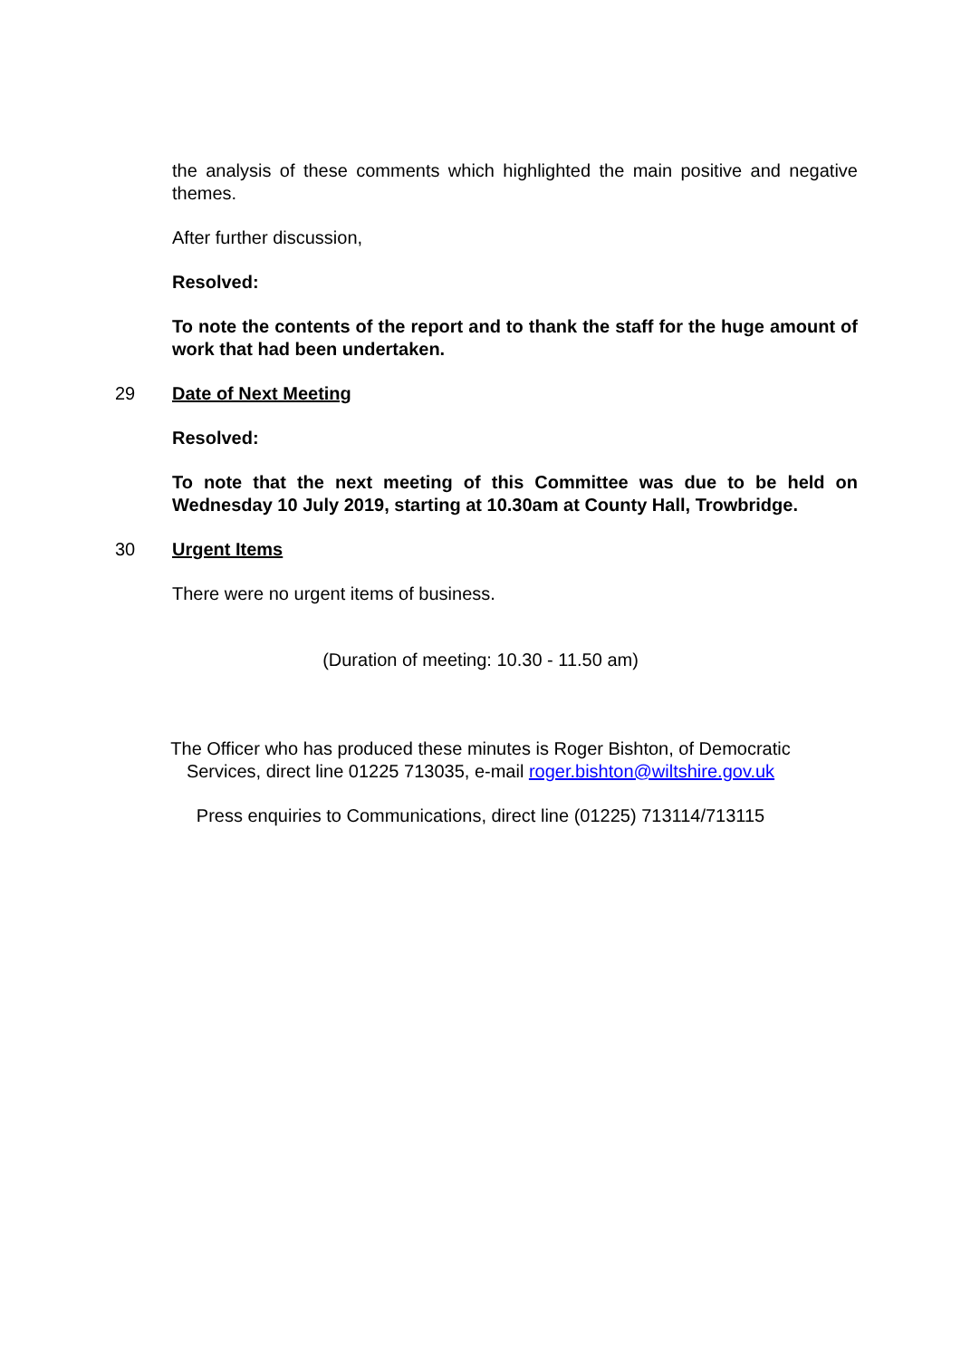the analysis of these comments which highlighted the main positive and negative themes.
After further discussion,
Resolved:
To note the contents of the report and to thank the staff for the huge amount of work that had been undertaken.
29 Date of Next Meeting
Resolved:
To note that the next meeting of this Committee was due to be held on Wednesday 10 July 2019, starting at 10.30am at County Hall, Trowbridge.
30 Urgent Items
There were no urgent items of business.
(Duration of meeting: 10.30 - 11.50 am)
The Officer who has produced these minutes is Roger Bishton, of Democratic
Services, direct line 01225 713035, e-mail roger.bishton@wiltshire.gov.uk
Press enquiries to Communications, direct line (01225) 713114/713115